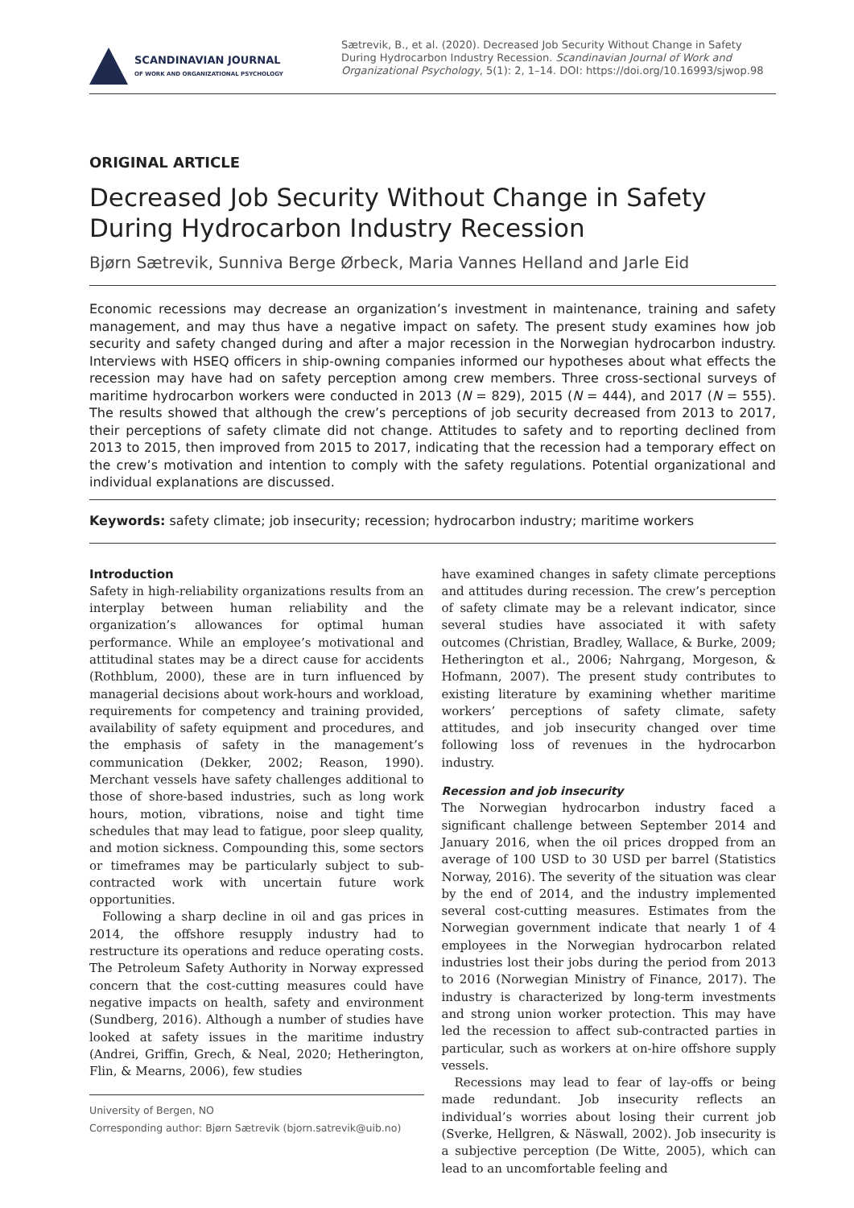SCANDINAVIAN JOURNAL
OF WORK AND ORGANIZATIONAL PSYCHOLOGY
Sætrevik, B., et al. (2020). Decreased Job Security Without Change in Safety During Hydrocarbon Industry Recession. Scandinavian Journal of Work and Organizational Psychology, 5(1): 2, 1–14. DOI: https://doi.org/10.16993/sjwop.98
ORIGINAL ARTICLE
Decreased Job Security Without Change in Safety During Hydrocarbon Industry Recession
Bjørn Sætrevik, Sunniva Berge Ørbeck, Maria Vannes Helland and Jarle Eid
Economic recessions may decrease an organization’s investment in maintenance, training and safety management, and may thus have a negative impact on safety. The present study examines how job security and safety changed during and after a major recession in the Norwegian hydrocarbon industry. Interviews with HSEQ officers in ship-owning companies informed our hypotheses about what effects the recession may have had on safety perception among crew members. Three cross-sectional surveys of maritime hydrocarbon workers were conducted in 2013 (N = 829), 2015 (N = 444), and 2017 (N = 555). The results showed that although the crew’s perceptions of job security decreased from 2013 to 2017, their perceptions of safety climate did not change. Attitudes to safety and to reporting declined from 2013 to 2015, then improved from 2015 to 2017, indicating that the recession had a temporary effect on the crew’s motivation and intention to comply with the safety regulations. Potential organizational and individual explanations are discussed.
Keywords: safety climate; job insecurity; recession; hydrocarbon industry; maritime workers
Introduction
Safety in high-reliability organizations results from an interplay between human reliability and the organization’s allowances for optimal human performance. While an employee’s motivational and attitudinal states may be a direct cause for accidents (Rothblum, 2000), these are in turn influenced by managerial decisions about work-hours and workload, requirements for competency and training provided, availability of safety equipment and procedures, and the emphasis of safety in the management’s communication (Dekker, 2002; Reason, 1990). Merchant vessels have safety challenges additional to those of shore-based industries, such as long work hours, motion, vibrations, noise and tight time schedules that may lead to fatigue, poor sleep quality, and motion sickness. Compounding this, some sectors or timeframes may be particularly subject to sub-contracted work with uncertain future work opportunities.
Following a sharp decline in oil and gas prices in 2014, the offshore resupply industry had to restructure its operations and reduce operating costs. The Petroleum Safety Authority in Norway expressed concern that the cost-cutting measures could have negative impacts on health, safety and environment (Sundberg, 2016). Although a number of studies have looked at safety issues in the maritime industry (Andrei, Griffin, Grech, & Neal, 2020; Hetherington, Flin, & Mearns, 2006), few studies
University of Bergen, NO
Corresponding author: Bjørn Sætrevik (bjorn.satrevik@uib.no)
have examined changes in safety climate perceptions and attitudes during recession. The crew’s perception of safety climate may be a relevant indicator, since several studies have associated it with safety outcomes (Christian, Bradley, Wallace, & Burke, 2009; Hetherington et al., 2006; Nahrgang, Morgeson, & Hofmann, 2007). The present study contributes to existing literature by examining whether maritime workers’ perceptions of safety climate, safety attitudes, and job insecurity changed over time following loss of revenues in the hydrocarbon industry.
Recession and job insecurity
The Norwegian hydrocarbon industry faced a significant challenge between September 2014 and January 2016, when the oil prices dropped from an average of 100 USD to 30 USD per barrel (Statistics Norway, 2016). The severity of the situation was clear by the end of 2014, and the industry implemented several cost-cutting measures. Estimates from the Norwegian government indicate that nearly 1 of 4 employees in the Norwegian hydrocarbon related industries lost their jobs during the period from 2013 to 2016 (Norwegian Ministry of Finance, 2017). The industry is characterized by long-term investments and strong union worker protection. This may have led the recession to affect sub-contracted parties in particular, such as workers at on-hire offshore supply vessels.
Recessions may lead to fear of lay-offs or being made redundant. Job insecurity reflects an individual’s worries about losing their current job (Sverke, Hellgren, & Näswall, 2002). Job insecurity is a subjective perception (De Witte, 2005), which can lead to an uncomfortable feeling and